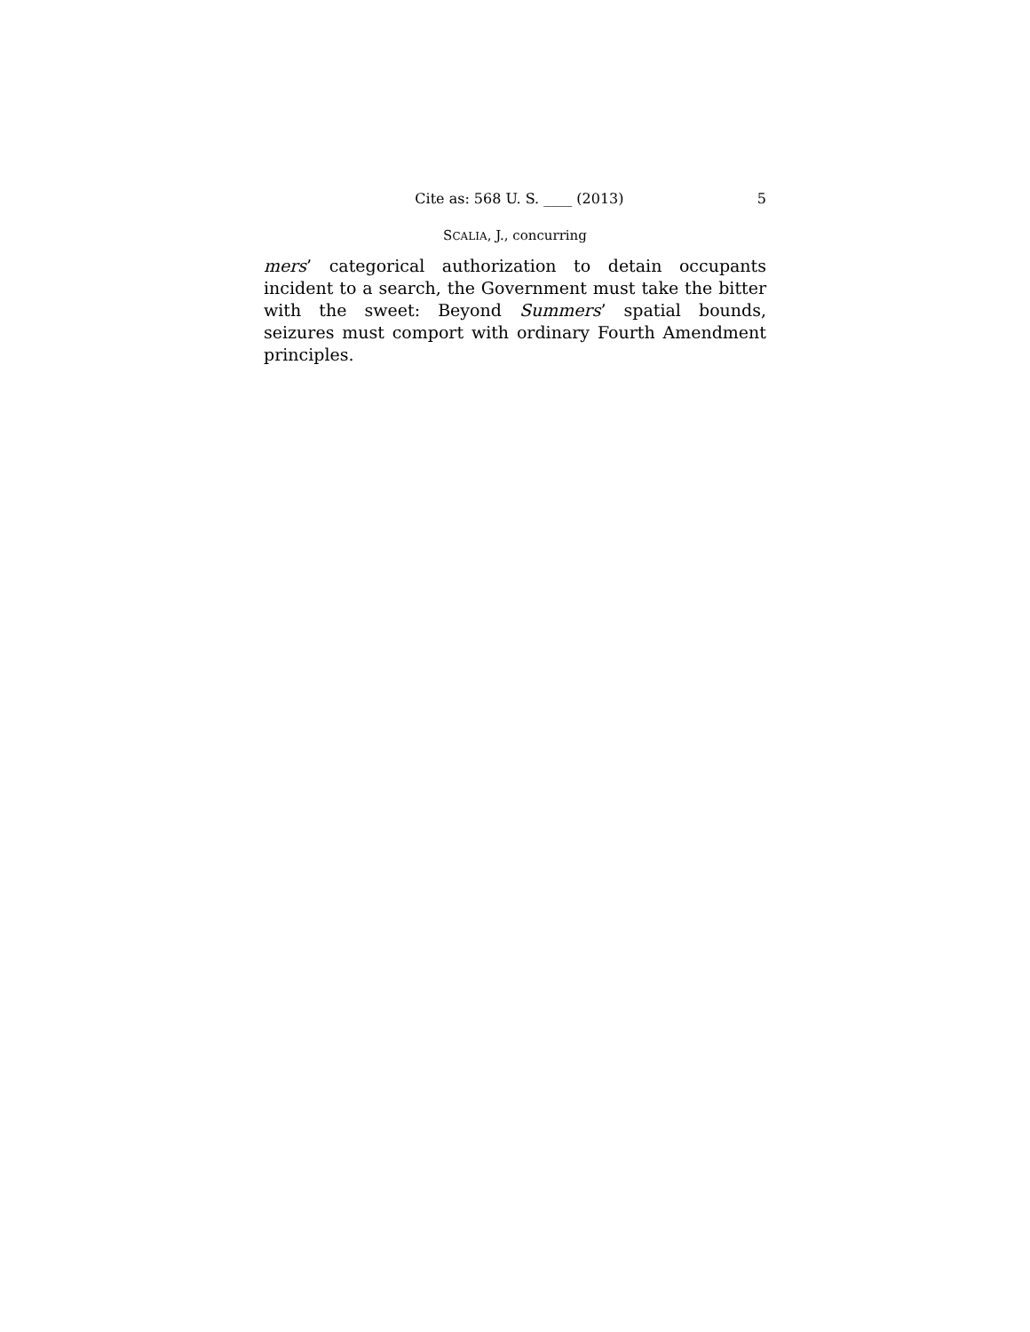Cite as: 568 U. S. ____ (2013) 5
SCALIA, J., concurring
mers’ categorical authorization to detain occupants incident to a search, the Government must take the bitter with the sweet: Beyond Summers’ spatial bounds, seizures must comport with ordinary Fourth Amendment principles.